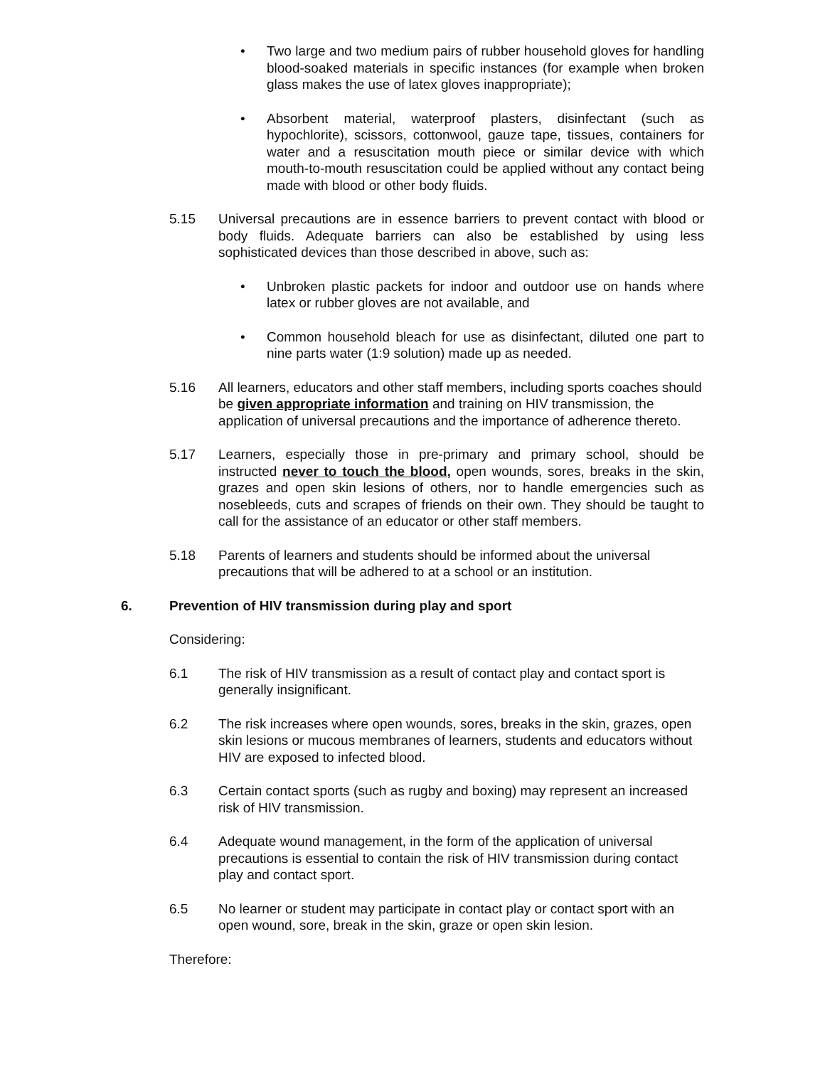• Two large and two medium pairs of rubber household gloves for handling blood-soaked materials in specific instances (for example when broken glass makes the use of latex gloves inappropriate);
• Absorbent material, waterproof plasters, disinfectant (such as hypochlorite), scissors, cottonwool, gauze tape, tissues, containers for water and a resuscitation mouth piece or similar device with which mouth-to-mouth resuscitation could be applied without any contact being made with blood or other body fluids.
5.15 Universal precautions are in essence barriers to prevent contact with blood or body fluids. Adequate barriers can also be established by using less sophisticated devices than those described in above, such as:
• Unbroken plastic packets for indoor and outdoor use on hands where latex or rubber gloves are not available, and
• Common household bleach for use as disinfectant, diluted one part to nine parts water (1:9 solution) made up as needed.
5.16 All learners, educators and other staff members, including sports coaches should be given appropriate information and training on HIV transmission, the application of universal precautions and the importance of adherence thereto.
5.17 Learners, especially those in pre-primary and primary school, should be instructed never to touch the blood, open wounds, sores, breaks in the skin, grazes and open skin lesions of others, nor to handle emergencies such as nosebleeds, cuts and scrapes of friends on their own. They should be taught to call for the assistance of an educator or other staff members.
5.18 Parents of learners and students should be informed about the universal precautions that will be adhered to at a school or an institution.
6. Prevention of HIV transmission during play and sport
Considering:
6.1 The risk of HIV transmission as a result of contact play and contact sport is generally insignificant.
6.2 The risk increases where open wounds, sores, breaks in the skin, grazes, open skin lesions or mucous membranes of learners, students and educators without HIV are exposed to infected blood.
6.3 Certain contact sports (such as rugby and boxing) may represent an increased risk of HIV transmission.
6.4 Adequate wound management, in the form of the application of universal precautions is essential to contain the risk of HIV transmission during contact play and contact sport.
6.5 No learner or student may participate in contact play or contact sport with an open wound, sore, break in the skin, graze or open skin lesion.
Therefore: